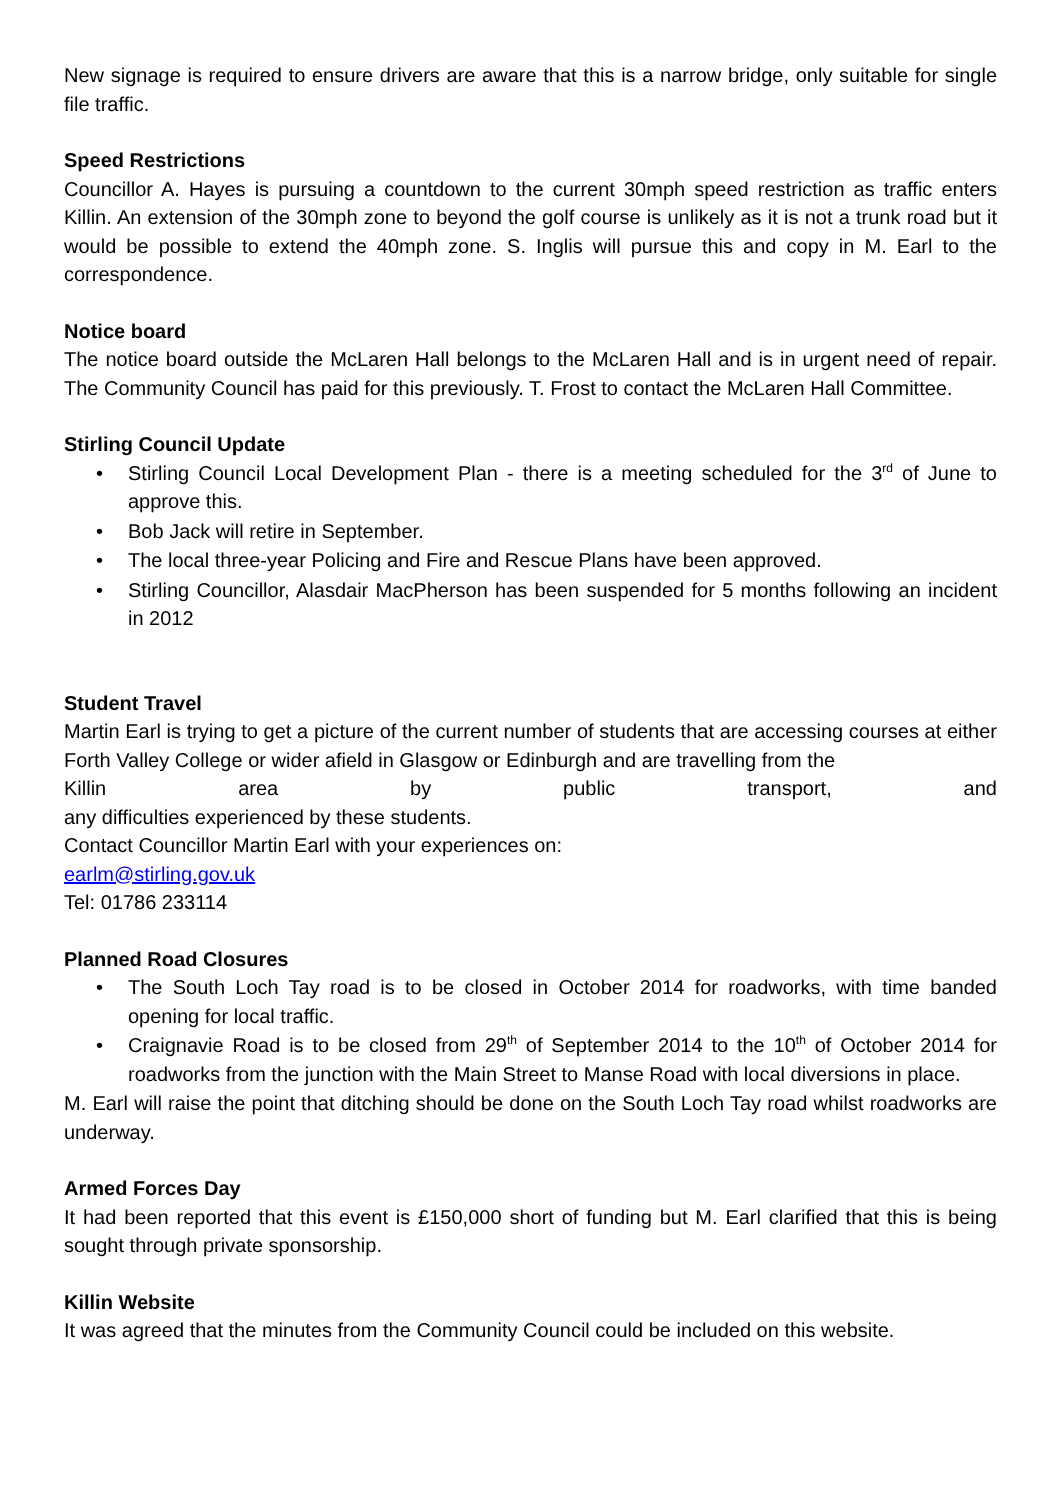New signage is required to ensure drivers are aware that this is a narrow bridge, only suitable for single file traffic.
Speed Restrictions
Councillor A. Hayes is pursuing a countdown to the current 30mph speed restriction as traffic enters Killin. An extension of the 30mph zone to beyond the golf course is unlikely as it is not a trunk road but it would be possible to extend the 40mph zone. S. Inglis will pursue this and copy in M. Earl to the correspondence.
Notice board
The notice board outside the McLaren Hall belongs to the McLaren Hall and is in urgent need of repair. The Community Council has paid for this previously. T. Frost to contact the McLaren Hall Committee.
Stirling Council Update
• Stirling Council Local Development Plan - there is a meeting scheduled for the 3<sup>rd</sup> of June to approve this.
• Bob Jack will retire in September.
• The local three-year Policing and Fire and Rescue Plans have been approved.
• Stirling Councillor, Alasdair MacPherson has been suspended for 5 months following an incident in 2012
Student Travel
Martin Earl is trying to get a picture of the current number of students that are accessing courses at either Forth Valley College or wider afield in Glasgow or Edinburgh and are travelling from the
Killin area by public transport, and
any difficulties experienced by these students.
Contact Councillor Martin Earl with your experiences on:
earlm@stirling.gov.uk
Tel: 01786 233114
Planned Road Closures
• The South Loch Tay road is to be closed in October 2014 for roadworks, with time banded opening for local traffic.
• Craignavie Road is to be closed from 29<sup>th</sup> of September 2014 to the 10<sup>th</sup> of October 2014 for roadworks from the junction with the Main Street to Manse Road with local diversions in place.
M. Earl will raise the point that ditching should be done on the South Loch Tay road whilst roadworks are underway.
Armed Forces Day
It had been reported that this event is £150,000 short of funding but M. Earl clarified that this is being sought through private sponsorship.
Killin Website
It was agreed that the minutes from the Community Council could be included on this website.